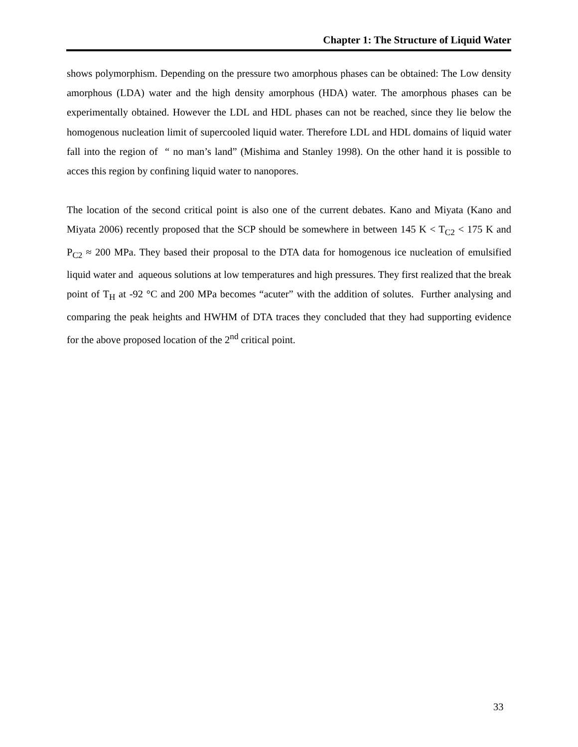Chapter 1: The Structure of Liquid Water
shows polymorphism. Depending on the pressure two amorphous phases can be obtained: The Low density amorphous (LDA) water and the high density amorphous (HDA) water. The amorphous phases can be experimentally obtained. However the LDL and HDL phases can not be reached, since they lie below the homogenous nucleation limit of supercooled liquid water. Therefore LDL and HDL domains of liquid water fall into the region of “ no man’s land” (Mishima and Stanley 1998). On the other hand it is possible to acces this region by confining liquid water to nanopores.
The location of the second critical point is also one of the current debates. Kano and Miyata (Kano and Miyata 2006) recently proposed that the SCP should be somewhere in between 145 K < T<sub>C2</sub> < 175 K and P<sub>C2</sub> ≈ 200 MPa. They based their proposal to the DTA data for homogenous ice nucleation of emulsified liquid water and aqueous solutions at low temperatures and high pressures. They first realized that the break point of T<sub>H</sub> at -92 °C and 200 MPa becomes “acuter” with the addition of solutes. Further analysing and comparing the peak heights and HWHM of DTA traces they concluded that they had supporting evidence for the above proposed location of the 2<sup>nd</sup> critical point.
33